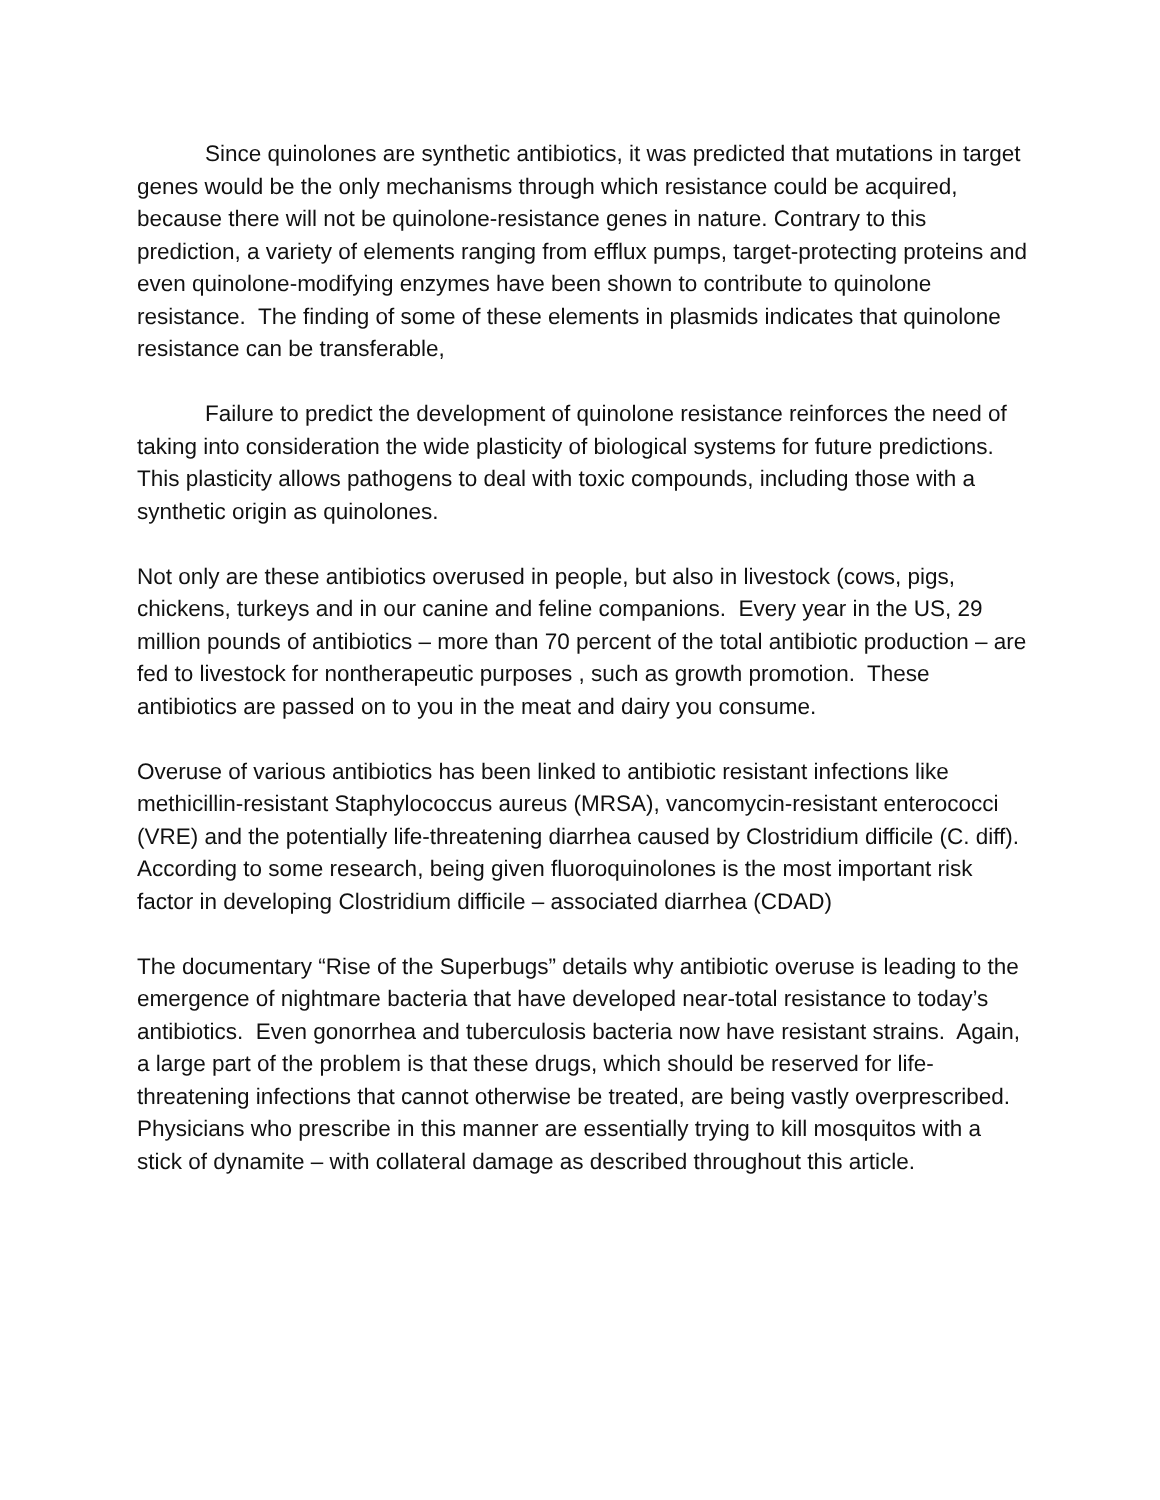Since quinolones are synthetic antibiotics, it was predicted that mutations in target genes would be the only mechanisms through which resistance could be acquired, because there will not be quinolone-resistance genes in nature. Contrary to this prediction, a variety of elements ranging from efflux pumps, target-protecting proteins and even quinolone-modifying enzymes have been shown to contribute to quinolone resistance. The finding of some of these elements in plasmids indicates that quinolone resistance can be transferable,
Failure to predict the development of quinolone resistance reinforces the need of taking into consideration the wide plasticity of biological systems for future predictions. This plasticity allows pathogens to deal with toxic compounds, including those with a synthetic origin as quinolones.
Not only are these antibiotics overused in people, but also in livestock (cows, pigs, chickens, turkeys and in our canine and feline companions. Every year in the US, 29 million pounds of antibiotics – more than 70 percent of the total antibiotic production – are fed to livestock for nontherapeutic purposes , such as growth promotion. These antibiotics are passed on to you in the meat and dairy you consume.
Overuse of various antibiotics has been linked to antibiotic resistant infections like methicillin-resistant Staphylococcus aureus (MRSA), vancomycin-resistant enterococci (VRE) and the potentially life-threatening diarrhea caused by Clostridium difficile (C. diff). According to some research, being given fluoroquinolones is the most important risk factor in developing Clostridium difficile – associated diarrhea (CDAD)
The documentary “Rise of the Superbugs” details why antibiotic overuse is leading to the emergence of nightmare bacteria that have developed near-total resistance to today’s antibiotics. Even gonorrhea and tuberculosis bacteria now have resistant strains. Again, a large part of the problem is that these drugs, which should be reserved for life-threatening infections that cannot otherwise be treated, are being vastly overprescribed. Physicians who prescribe in this manner are essentially trying to kill mosquitos with a stick of dynamite – with collateral damage as described throughout this article.